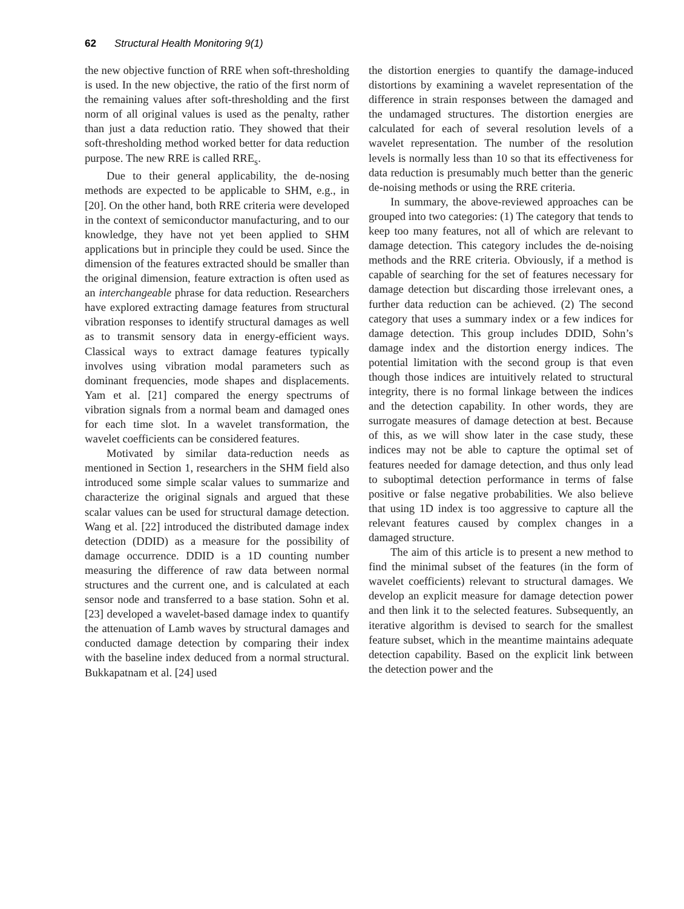62 Structural Health Monitoring 9(1)
the new objective function of RRE when soft-thresholding is used. In the new objective, the ratio of the first norm of the remaining values after soft-thresholding and the first norm of all original values is used as the penalty, rather than just a data reduction ratio. They showed that their soft-thresholding method worked better for data reduction purpose. The new RRE is called RRE<sub>s</sub>.
Due to their general applicability, the de-nosing methods are expected to be applicable to SHM, e.g., in [20]. On the other hand, both RRE criteria were developed in the context of semiconductor manufacturing, and to our knowledge, they have not yet been applied to SHM applications but in principle they could be used. Since the dimension of the features extracted should be smaller than the original dimension, feature extraction is often used as an interchangeable phrase for data reduction. Researchers have explored extracting damage features from structural vibration responses to identify structural damages as well as to transmit sensory data in energy-efficient ways. Classical ways to extract damage features typically involves using vibration modal parameters such as dominant frequencies, mode shapes and displacements. Yam et al. [21] compared the energy spectrums of vibration signals from a normal beam and damaged ones for each time slot. In a wavelet transformation, the wavelet coefficients can be considered features.
Motivated by similar data-reduction needs as mentioned in Section 1, researchers in the SHM field also introduced some simple scalar values to summarize and characterize the original signals and argued that these scalar values can be used for structural damage detection. Wang et al. [22] introduced the distributed damage index detection (DDID) as a measure for the possibility of damage occurrence. DDID is a 1D counting number measuring the difference of raw data between normal structures and the current one, and is calculated at each sensor node and transferred to a base station. Sohn et al. [23] developed a wavelet-based damage index to quantify the attenuation of Lamb waves by structural damages and conducted damage detection by comparing their index with the baseline index deduced from a normal structural. Bukkapatnam et al. [24] used
the distortion energies to quantify the damage-induced distortions by examining a wavelet representation of the difference in strain responses between the damaged and the undamaged structures. The distortion energies are calculated for each of several resolution levels of a wavelet representation. The number of the resolution levels is normally less than 10 so that its effectiveness for data reduction is presumably much better than the generic de-noising methods or using the RRE criteria.
In summary, the above-reviewed approaches can be grouped into two categories: (1) The category that tends to keep too many features, not all of which are relevant to damage detection. This category includes the de-noising methods and the RRE criteria. Obviously, if a method is capable of searching for the set of features necessary for damage detection but discarding those irrelevant ones, a further data reduction can be achieved. (2) The second category that uses a summary index or a few indices for damage detection. This group includes DDID, Sohn’s damage index and the distortion energy indices. The potential limitation with the second group is that even though those indices are intuitively related to structural integrity, there is no formal linkage between the indices and the detection capability. In other words, they are surrogate measures of damage detection at best. Because of this, as we will show later in the case study, these indices may not be able to capture the optimal set of features needed for damage detection, and thus only lead to suboptimal detection performance in terms of false positive or false negative probabilities. We also believe that using 1D index is too aggressive to capture all the relevant features caused by complex changes in a damaged structure.
The aim of this article is to present a new method to find the minimal subset of the features (in the form of wavelet coefficients) relevant to structural damages. We develop an explicit measure for damage detection power and then link it to the selected features. Subsequently, an iterative algorithm is devised to search for the smallest feature subset, which in the meantime maintains adequate detection capability. Based on the explicit link between the detection power and the